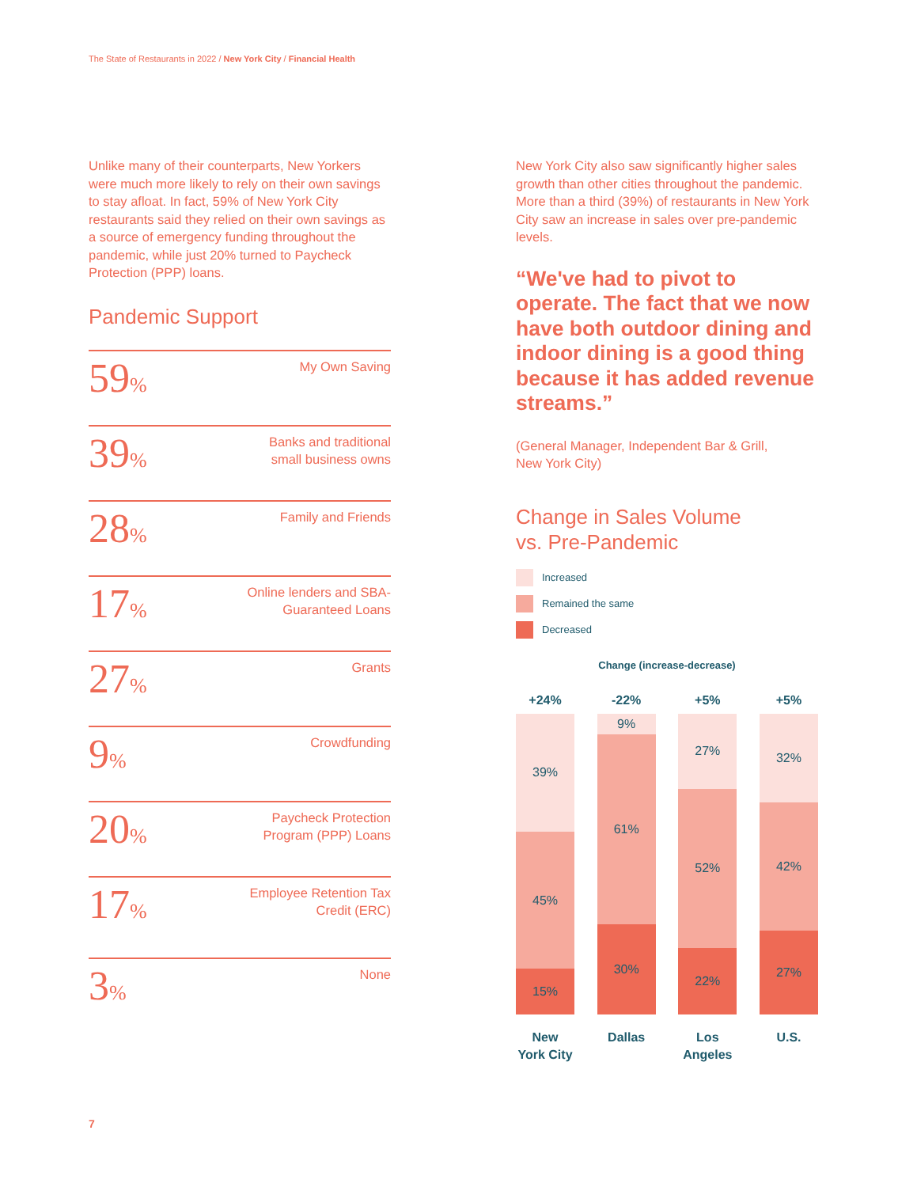The State of Restaurants in 2022 / New York City / Financial Health
Unlike many of their counterparts, New Yorkers were much more likely to rely on their own savings to stay afloat. In fact, 59% of New York City restaurants said they relied on their own savings as a source of emergency funding throughout the pandemic, while just 20% turned to Paycheck Protection (PPP) loans.
Pandemic Support
59%
My Own Saving
39%
Banks and traditional
small business owns
28%
Family and Friends
17%
Online lenders and SBA-
Guaranteed Loans
27%
Grants
9%
Crowdfunding
20%
Paycheck Protection
Program (PPP) Loans
17%
Employee Retention Tax
Credit (ERC)
3%
None
New York City also saw significantly higher sales growth than other cities throughout the pandemic. More than a third (39%) of restaurants in New York City saw an increase in sales over pre-pandemic levels.
“We've had to pivot to operate. The fact that we now have both outdoor dining and indoor dining is a good thing because it has added revenue streams.”
(General Manager, Independent Bar & Grill,
New York City)
Change in Sales Volume
vs. Pre-Pandemic
Increased
Remained the same
Decreased
Change (increase-decrease)
+24%
39%
45%
15%
New
York City
-22%
9%
61%
30%
Dallas
+5%
27%
52%
22%
Los
Angeles
+5%
32%
42%
27%
U.S.
7